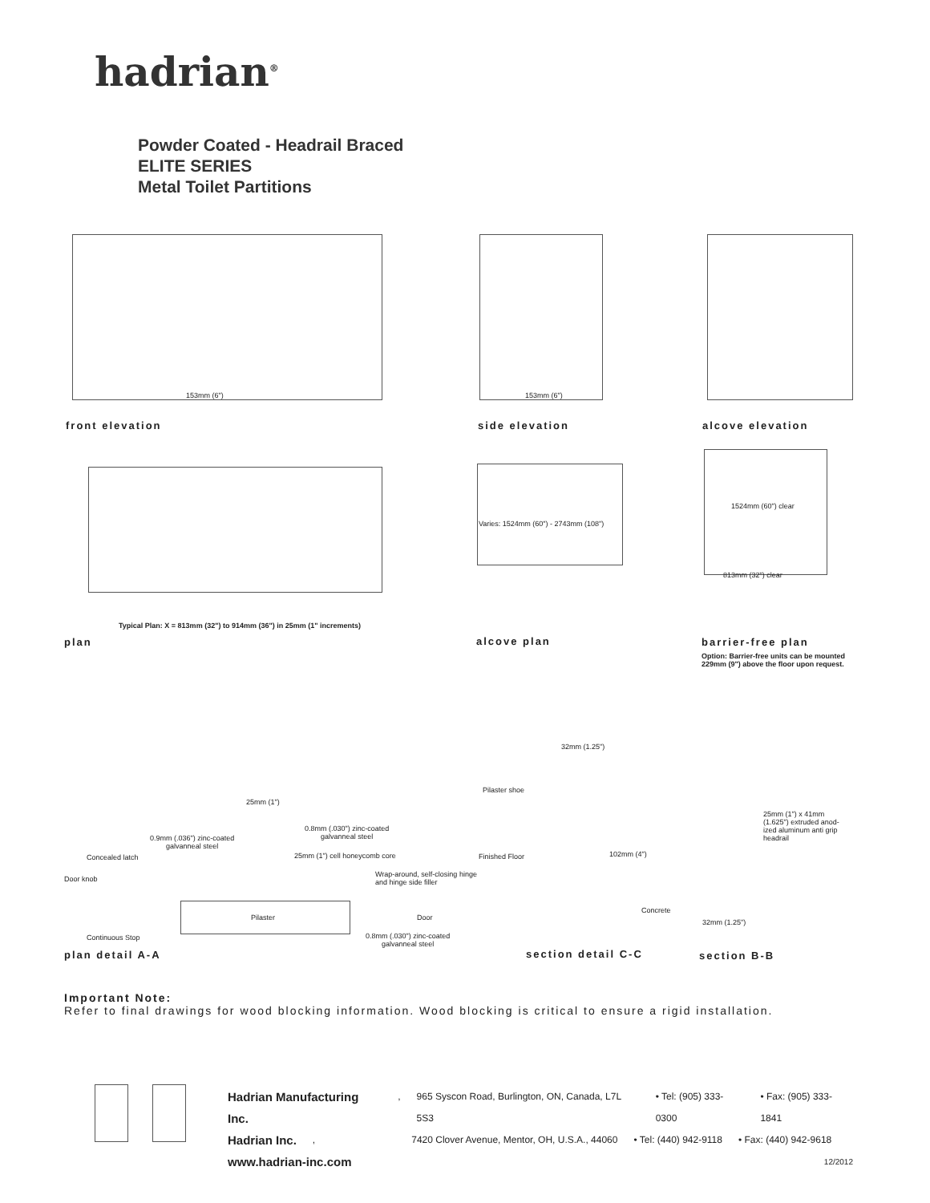hadrian<sup>®</sup>
Powder Coated - Headrail Braced
ELITE SERIES
Metal Toilet Partitions
153mm (6")
front elevation
153mm (6")
side elevation alcove elevation
Typical Plan: X = 813mm (32") to 914mm (36") in 25mm (1" increments)
plan
Varies: 1524mm (60") - 2743mm (108")
alcove plan
1524mm (60") clear
813mm (32") clear
barrier-free plan
Option: Barrier-free units can be mounted
229mm (9") above the floor upon request.
Concealed latch
Door knob
Continuous Stop
0.9mm (.036") zinc-coated
galvanneal steel
0.8mm (.030") zinc-coated
galvanneal steel
25mm (1")
25mm (1") cell honeycomb core
Wrap-around, self-closing hinge
and hinge side filler
Pilaster Door
0.8mm (.030") zinc-coated
galvanneal steel
plan detail A-A
32mm (1.25")
Pilaster shoe
Finished Floor 102mm (4")
Concrete
section detail C-C
25mm (1") x 41mm
(1.625") extruded anod-
ized aluminum anti grip
headrail
32mm (1.25")
section B-B
Important Note:
Refer to final drawings for wood blocking information. Wood blocking is critical to ensure a rigid installation.
Hadrian Manufacturing Inc., 965 Syscon Road, Burlington, ON, Canada, L7L 5S3 • Tel: (905) 333-0300 • Fax: (905) 333-1841
Hadrian Inc., 7420 Clover Avenue, Mentor, OH, U.S.A., 44060 • Tel: (440) 942-9118 • Fax: (440) 942-9618
www.hadrian-inc.com 12/2012